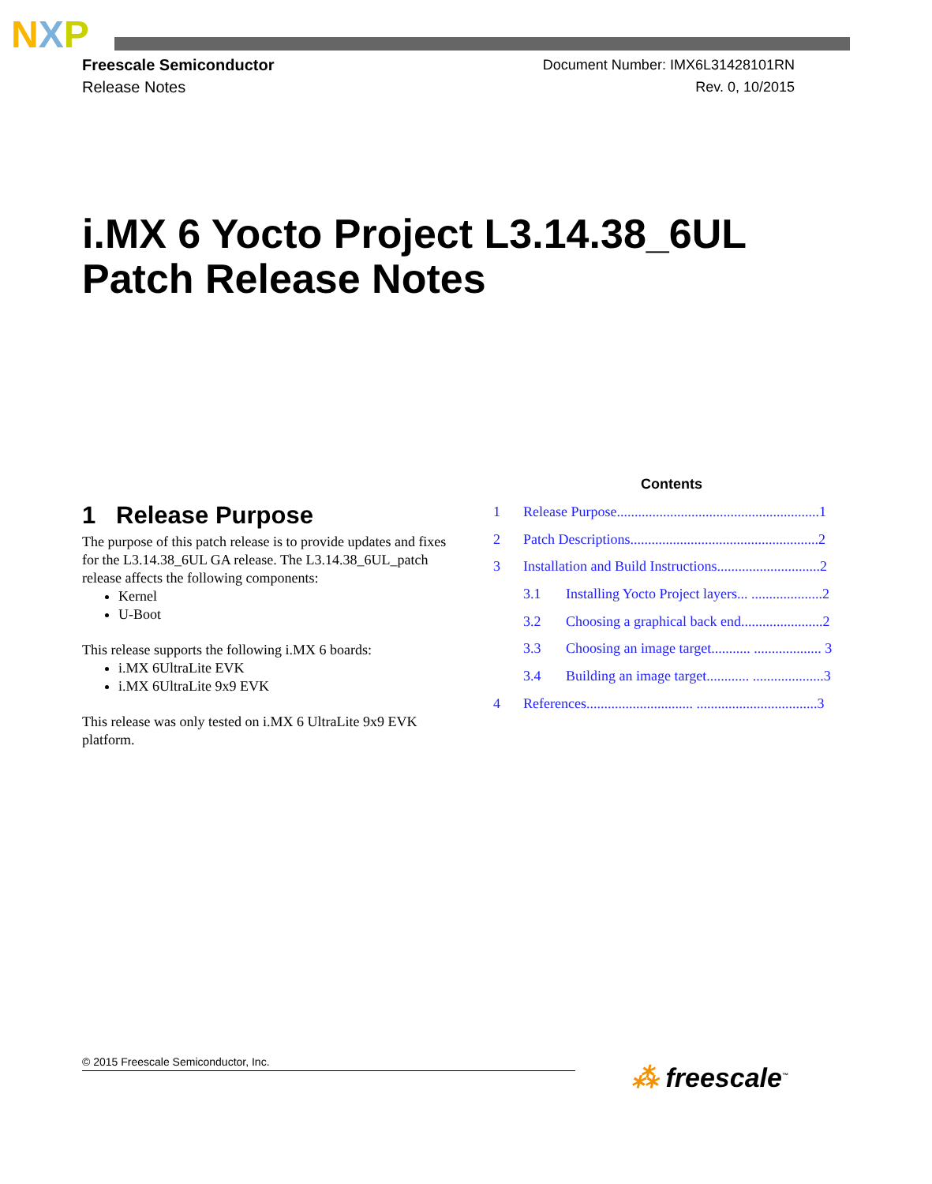NXP
Freescale Semiconductor
Release Notes
Document Number: IMX6L31428101RN
Rev. 0, 10/2015
i.MX 6 Yocto Project L3.14.38_6UL
Patch Release Notes
Contents
1 Release Purpose.........................................................1
2 Patch Descriptions.....................................................2
3 Installation and Build Instructions.............................2
3.1 Installing Yocto Project layers... ....................2
3.2 Choosing a graphical back end.......................2
3.3 Choosing an image target........... ................... 3
3.4 Building an image target............ ....................3
4 References.............................. ..................................3
1 Release Purpose
The purpose of this patch release is to provide updates and fixes for the L3.14.38_6UL GA release. The L3.14.38_6UL_patch release affects the following components:
Kernel
U-Boot
This release supports the following i.MX 6 boards:
i.MX 6UltraLite EVK
i.MX 6UltraLite 9x9 EVK
This release was only tested on i.MX 6 UltraLite 9x9 EVK platform.
© 2015 Freescale Semiconductor, Inc. ⁂ freescale<sup>™</sup>